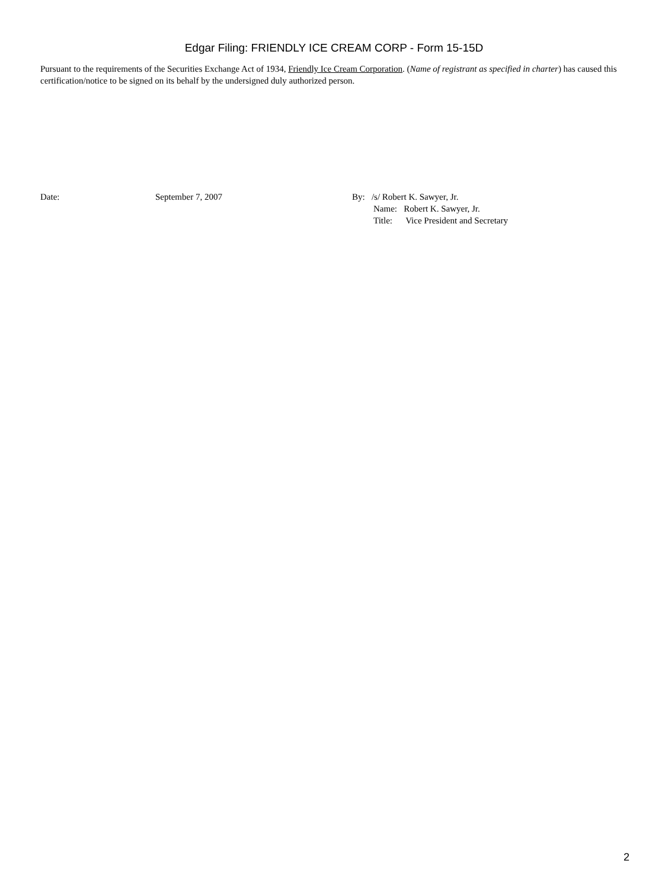Edgar Filing: FRIENDLY ICE CREAM CORP - Form 15-15D
Pursuant to the requirements of the Securities Exchange Act of 1934, Friendly Ice Cream Corporation. (Name of registrant as specified in charter) has caused this certification/notice to be signed on its behalf by the undersigned duly authorized person.
Date: September 7, 2007 By: /s/ Robert K. Sawyer, Jr.
Name: Robert K. Sawyer, Jr.
Title: Vice President and Secretary
2